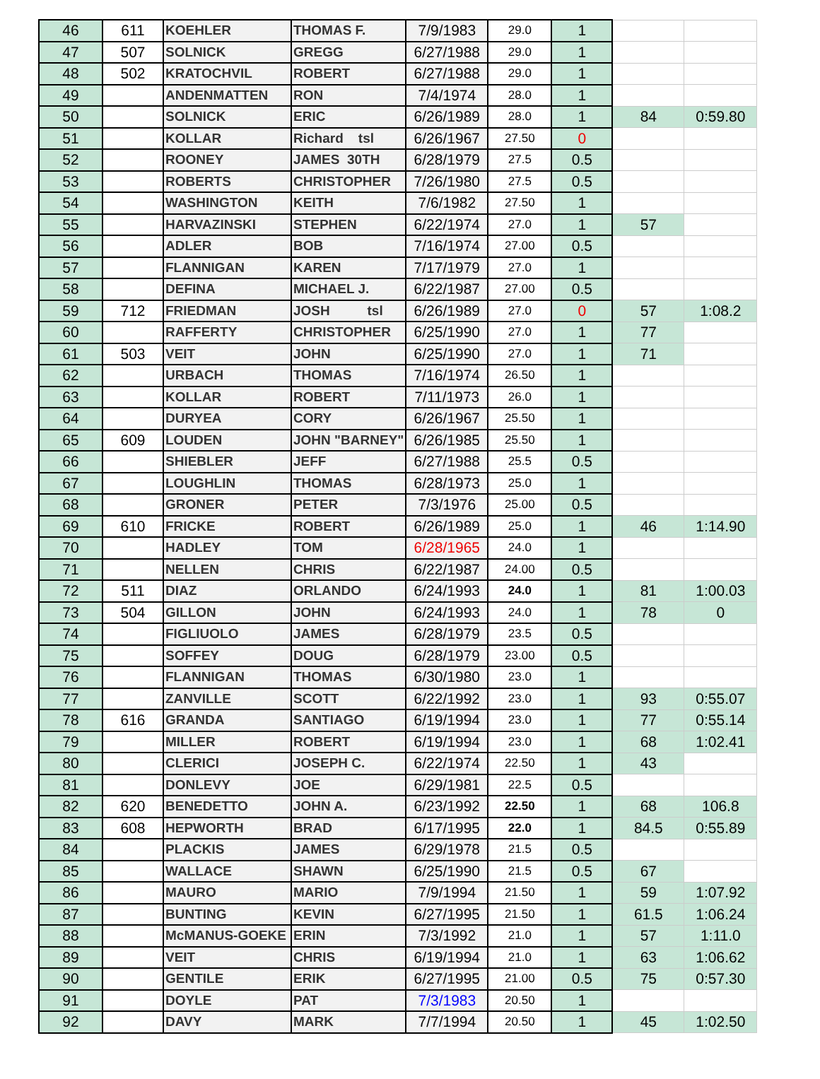| 46 | 611 | KOEHLER | THOMAS F. | 7/9/1983 | 29.0 | 1 | | |
| 47 | 507 | SOLNICK | GREGG | 6/27/1988 | 29.0 | 1 | | |
| 48 | 502 | KRATOCHVIL | ROBERT | 6/27/1988 | 29.0 | 1 | | |
| 49 | | ANDENMATTEN | RON | 7/4/1974 | 28.0 | 1 | | |
| 50 | | SOLNICK | ERIC | 6/26/1989 | 28.0 | 1 | 84 | 0:59.80 |
| 51 | | KOLLAR | Richard tsl | 6/26/1967 | 27.50 | 0 | | |
| 52 | | ROONEY | JAMES 30TH | 6/28/1979 | 27.5 | 0.5 | | |
| 53 | | ROBERTS | CHRISTOPHER | 7/26/1980 | 27.5 | 0.5 | | |
| 54 | | WASHINGTON | KEITH | 7/6/1982 | 27.50 | 1 | | |
| 55 | | HARVAZINSKI | STEPHEN | 6/22/1974 | 27.0 | 1 | 57 | |
| 56 | | ADLER | BOB | 7/16/1974 | 27.00 | 0.5 | | |
| 57 | | FLANNIGAN | KAREN | 7/17/1979 | 27.0 | 1 | | |
| 58 | | DEFINA | MICHAEL J. | 6/22/1987 | 27.00 | 0.5 | | |
| 59 | 712 | FRIEDMAN | JOSH tsl | 6/26/1989 | 27.0 | 0 | 57 | 1:08.2 |
| 60 | | RAFFERTY | CHRISTOPHER | 6/25/1990 | 27.0 | 1 | 77 | |
| 61 | 503 | VEIT | JOHN | 6/25/1990 | 27.0 | 1 | 71 | |
| 62 | | URBACH | THOMAS | 7/16/1974 | 26.50 | 1 | | |
| 63 | | KOLLAR | ROBERT | 7/11/1973 | 26.0 | 1 | | |
| 64 | | DURYEA | CORY | 6/26/1967 | 25.50 | 1 | | |
| 65 | 609 | LOUDEN | JOHN "BARNEY" | 6/26/1985 | 25.50 | 1 | | |
| 66 | | SHIEBLER | JEFF | 6/27/1988 | 25.5 | 0.5 | | |
| 67 | | LOUGHLIN | THOMAS | 6/28/1973 | 25.0 | 1 | | |
| 68 | | GRONER | PETER | 7/3/1976 | 25.00 | 0.5 | | |
| 69 | 610 | FRICKE | ROBERT | 6/26/1989 | 25.0 | 1 | 46 | 1:14.90 |
| 70 | | HADLEY | TOM | 6/28/1965 | 24.0 | 1 | | |
| 71 | | NELLEN | CHRIS | 6/22/1987 | 24.00 | 0.5 | | |
| 72 | 511 | DIAZ | ORLANDO | 6/24/1993 | 24.0 | 1 | 81 | 1:00.03 |
| 73 | 504 | GILLON | JOHN | 6/24/1993 | 24.0 | 1 | 78 | 0 |
| 74 | | FIGLIUOLO | JAMES | 6/28/1979 | 23.5 | 0.5 | | |
| 75 | | SOFFEY | DOUG | 6/28/1979 | 23.00 | 0.5 | | |
| 76 | | FLANNIGAN | THOMAS | 6/30/1980 | 23.0 | 1 | | |
| 77 | | ZANVILLE | SCOTT | 6/22/1992 | 23.0 | 1 | 93 | 0:55.07 |
| 78 | 616 | GRANDA | SANTIAGO | 6/19/1994 | 23.0 | 1 | 77 | 0:55.14 |
| 79 | | MILLER | ROBERT | 6/19/1994 | 23.0 | 1 | 68 | 1:02.41 |
| 80 | | CLERICI | JOSEPH C. | 6/22/1974 | 22.50 | 1 | 43 | |
| 81 | | DONLEVY | JOE | 6/29/1981 | 22.5 | 0.5 | | |
| 82 | 620 | BENEDETTO | JOHN A. | 6/23/1992 | 22.50 | 1 | 68 | 106.8 |
| 83 | 608 | HEPWORTH | BRAD | 6/17/1995 | 22.0 | 1 | 84.5 | 0:55.89 |
| 84 | | PLACKIS | JAMES | 6/29/1978 | 21.5 | 0.5 | | |
| 85 | | WALLACE | SHAWN | 6/25/1990 | 21.5 | 0.5 | 67 | |
| 86 | | MAURO | MARIO | 7/9/1994 | 21.50 | 1 | 59 | 1:07.92 |
| 87 | | BUNTING | KEVIN | 6/27/1995 | 21.50 | 1 | 61.5 | 1:06.24 |
| 88 | | McMANUS-GOEKE | ERIN | 7/3/1992 | 21.0 | 1 | 57 | 1:11.0 |
| 89 | | VEIT | CHRIS | 6/19/1994 | 21.0 | 1 | 63 | 1:06.62 |
| 90 | | GENTILE | ERIK | 6/27/1995 | 21.00 | 0.5 | 75 | 0:57.30 |
| 91 | | DOYLE | PAT | 7/3/1983 | 20.50 | 1 | | |
| 92 | | DAVY | MARK | 7/7/1994 | 20.50 | 1 | 45 | 1:02.50 |